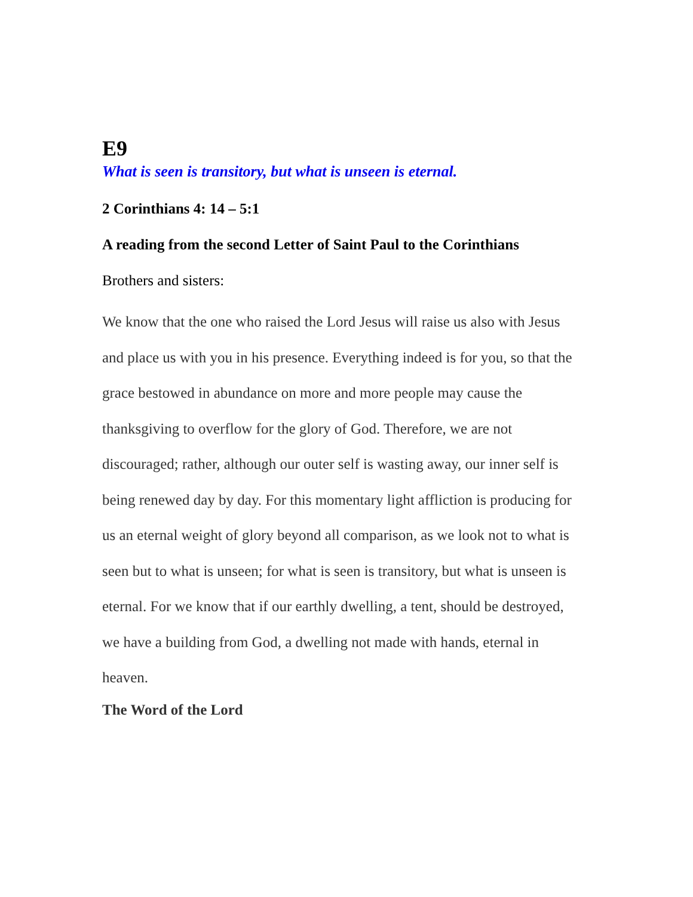E9
What is seen is transitory, but what is unseen is eternal.
2 Corinthians 4: 14 – 5:1
A reading from the second Letter of Saint Paul to the Corinthians
Brothers and sisters:
We know that the one who raised the Lord Jesus will raise us also with Jesus and place us with you in his presence. Everything indeed is for you, so that the grace bestowed in abundance on more and more people may cause the thanksgiving to overflow for the glory of God. Therefore, we are not discouraged; rather, although our outer self is wasting away, our inner self is being renewed day by day. For this momentary light affliction is producing for us an eternal weight of glory beyond all comparison, as we look not to what is seen but to what is unseen; for what is seen is transitory, but what is unseen is eternal. For we know that if our earthly dwelling, a tent, should be destroyed, we have a building from God, a dwelling not made with hands, eternal in heaven.
The Word of the Lord